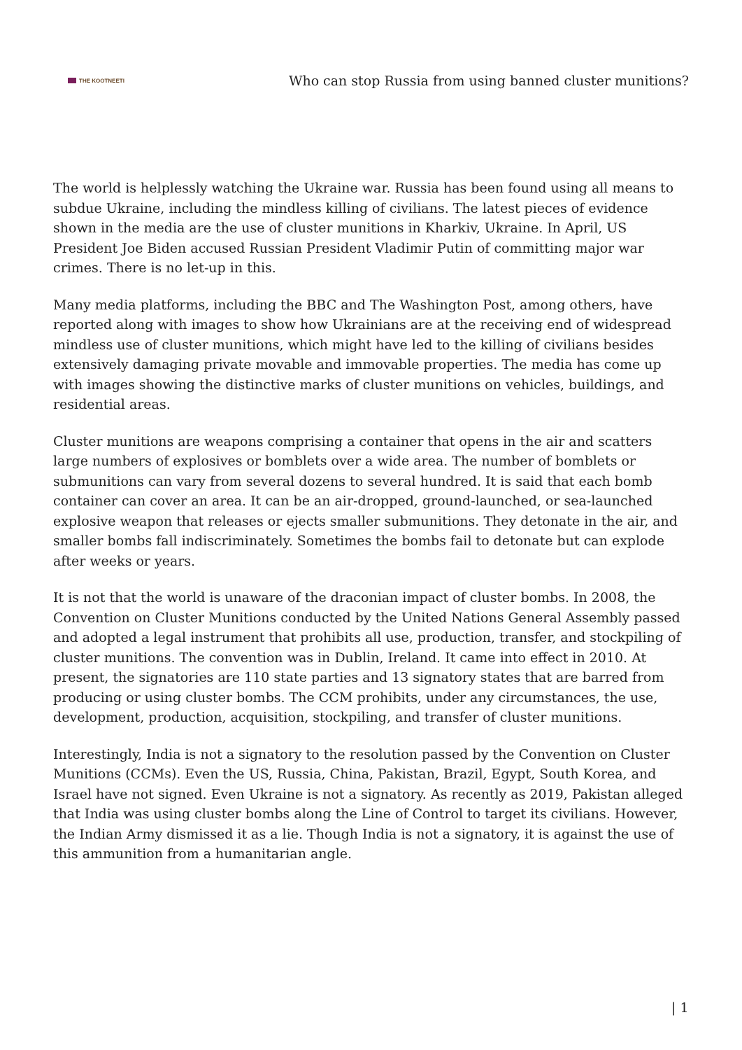THE KOOTNEETI
Who can stop Russia from using banned cluster munitions?
The world is helplessly watching the Ukraine war. Russia has been found using all means to subdue Ukraine, including the mindless killing of civilians. The latest pieces of evidence shown in the media are the use of cluster munitions in Kharkiv, Ukraine. In April, US President Joe Biden accused Russian President Vladimir Putin of committing major war crimes. There is no let-up in this.
Many media platforms, including the BBC and The Washington Post, among others, have reported along with images to show how Ukrainians are at the receiving end of widespread mindless use of cluster munitions, which might have led to the killing of civilians besides extensively damaging private movable and immovable properties. The media has come up with images showing the distinctive marks of cluster munitions on vehicles, buildings, and residential areas.
Cluster munitions are weapons comprising a container that opens in the air and scatters large numbers of explosives or bomblets over a wide area. The number of bomblets or submunitions can vary from several dozens to several hundred. It is said that each bomb container can cover an area. It can be an air-dropped, ground-launched, or sea-launched explosive weapon that releases or ejects smaller submunitions. They detonate in the air, and smaller bombs fall indiscriminately. Sometimes the bombs fail to detonate but can explode after weeks or years.
It is not that the world is unaware of the draconian impact of cluster bombs. In 2008, the Convention on Cluster Munitions conducted by the United Nations General Assembly passed and adopted a legal instrument that prohibits all use, production, transfer, and stockpiling of cluster munitions. The convention was in Dublin, Ireland. It came into effect in 2010. At present, the signatories are 110 state parties and 13 signatory states that are barred from producing or using cluster bombs. The CCM prohibits, under any circumstances, the use, development, production, acquisition, stockpiling, and transfer of cluster munitions.
Interestingly, India is not a signatory to the resolution passed by the Convention on Cluster Munitions (CCMs). Even the US, Russia, China, Pakistan, Brazil, Egypt, South Korea, and Israel have not signed. Even Ukraine is not a signatory. As recently as 2019, Pakistan alleged that India was using cluster bombs along the Line of Control to target its civilians. However, the Indian Army dismissed it as a lie. Though India is not a signatory, it is against the use of this ammunition from a humanitarian angle.
| 1